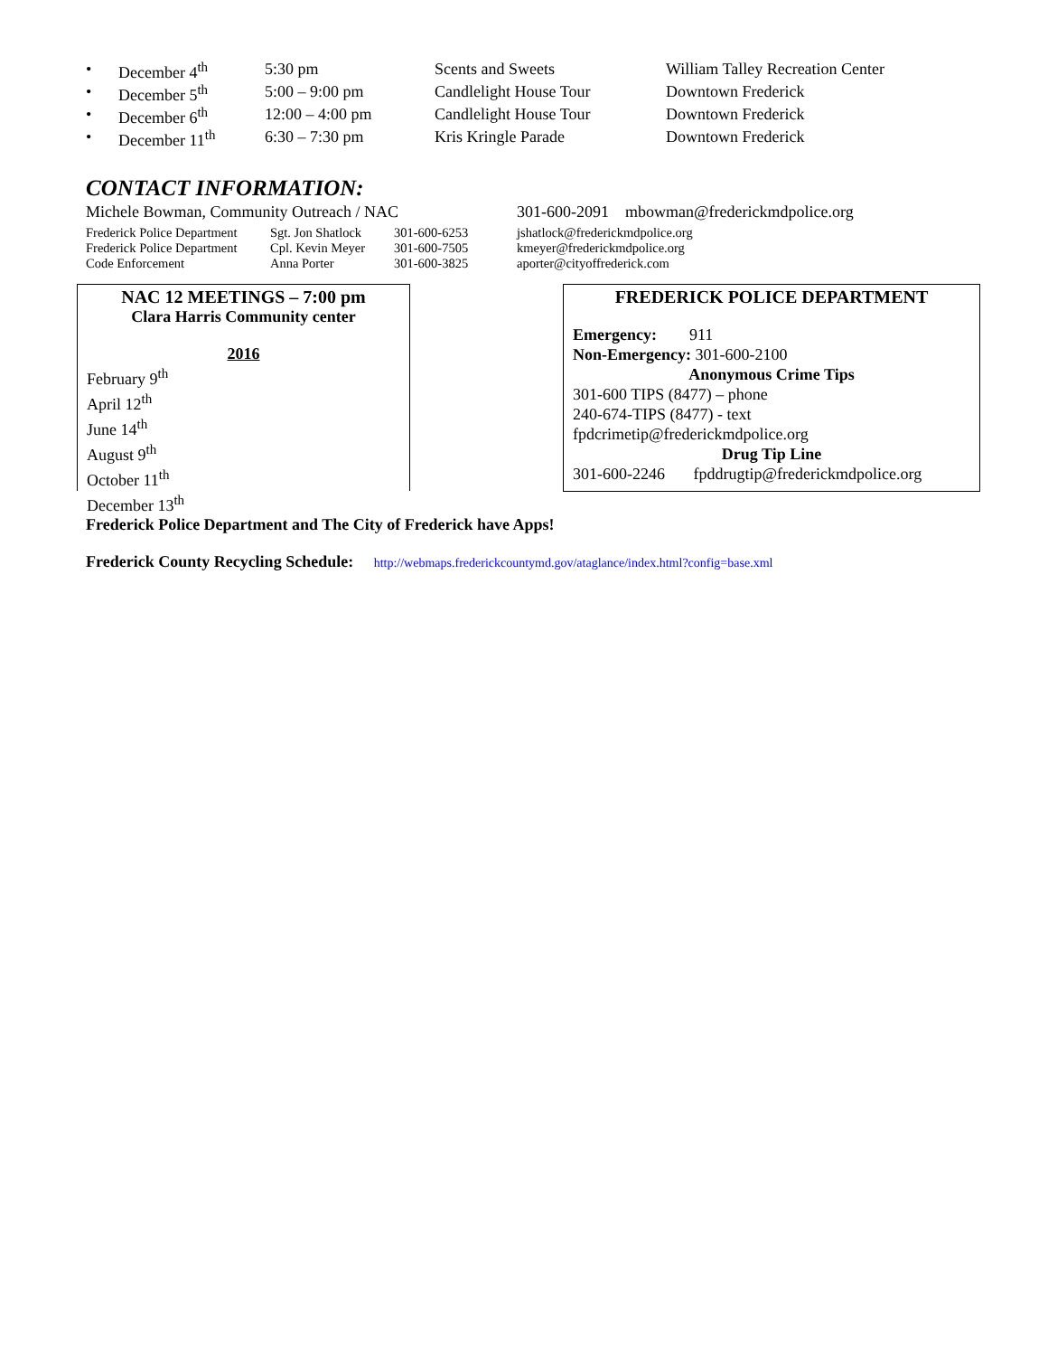| • | December 4<sup>th</sup> | 5:30 pm | Scents and Sweets | William Talley Recreation Center |
| • | December 5<sup>th</sup> | 5:00 – 9:00 pm | Candlelight House Tour | Downtown Frederick |
| • | December 6<sup>th</sup> | 12:00 – 4:00 pm | Candlelight House Tour | Downtown Frederick |
| • | December 11<sup>th</sup> | 6:30 – 7:30 pm | Kris Kringle Parade | Downtown Frederick |
CONTACT INFORMATION:
| Michele Bowman, Community Outreach / NAC | 301-600-2091 mbowman@frederickmdpolice.org |
| Frederick Police Department | Sgt. Jon Shatlock | 301-600-6253 | jshatlock@frederickmdpolice.org |
| Frederick Police Department | Cpl. Kevin Meyer | 301-600-7505 | kmeyer@frederickmdpolice.org |
| Code Enforcement | Anna Porter | 301-600-3825 | aporter@cityoffrederick.com |
NAC 12 MEETINGS – 7:00 pm
Clara Harris Community center
2016
February 9<sup>th</sup>
April 12<sup>th</sup>
June 14<sup>th</sup>
August 9<sup>th</sup>
October 11<sup>th</sup>
December 13<sup>th</sup>
FREDERICK POLICE DEPARTMENT
Emergency: 911
Non-Emergency: 301-600-2100
Anonymous Crime Tips
301-600 TIPS (8477) – phone
240-674-TIPS (8477) - text
fpdcrimetip@frederickmdpolice.org
Drug Tip Line
301-600-2246 fpddrugtip@frederickmdpolice.org
Frederick Police Department and The City of Frederick have Apps!
Frederick County Recycling Schedule: http://webmaps.frederickcountymd.gov/ataglance/index.html?config=base.xml